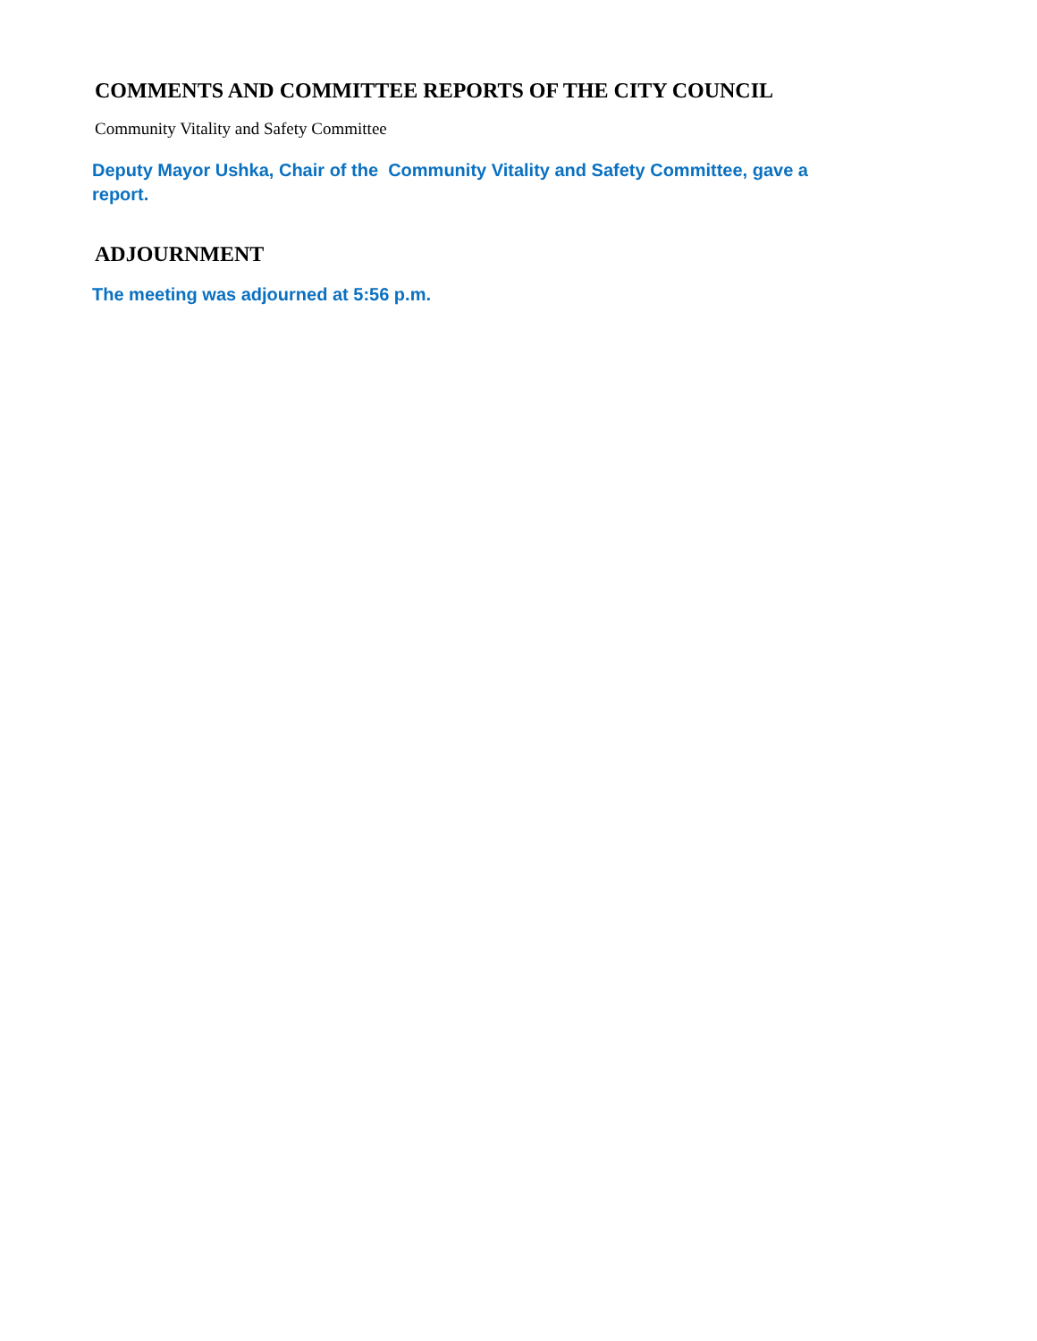COMMENTS AND COMMITTEE REPORTS OF THE CITY COUNCIL
Community Vitality and Safety Committee
Deputy Mayor Ushka, Chair of the Community Vitality and Safety Committee, gave a report.
ADJOURNMENT
The meeting was adjourned at 5:56 p.m.